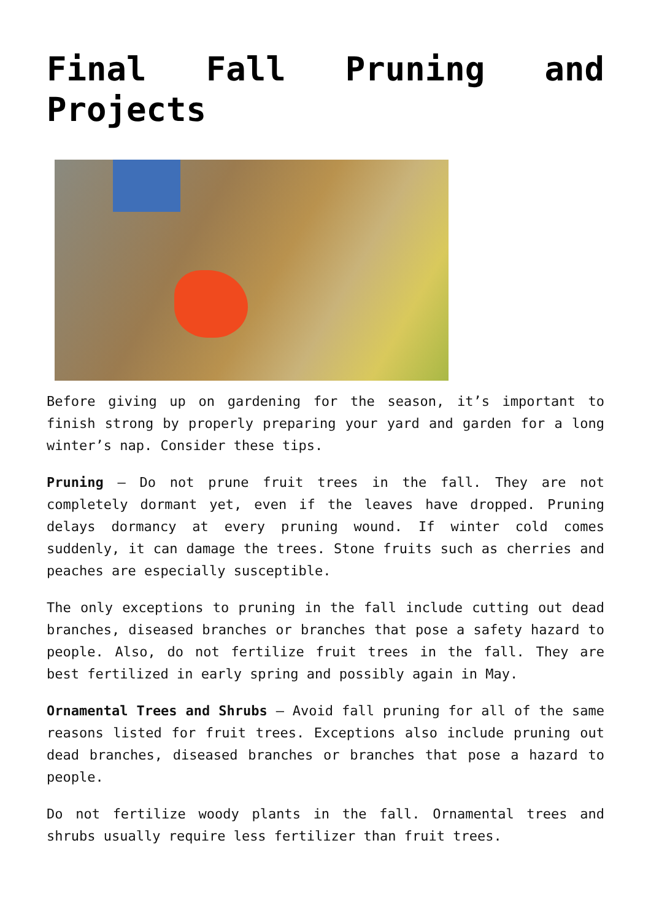Final Fall Pruning and Projects
Before giving up on gardening for the season, it’s important to finish strong by properly preparing your yard and garden for a long winter’s nap. Consider these tips.
Pruning – Do not prune fruit trees in the fall. They are not completely dormant yet, even if the leaves have dropped. Pruning delays dormancy at every pruning wound. If winter cold comes suddenly, it can damage the trees. Stone fruits such as cherries and peaches are especially susceptible.
The only exceptions to pruning in the fall include cutting out dead branches, diseased branches or branches that pose a safety hazard to people. Also, do not fertilize fruit trees in the fall. They are best fertilized in early spring and possibly again in May.
Ornamental Trees and Shrubs – Avoid fall pruning for all of the same reasons listed for fruit trees. Exceptions also include pruning out dead branches, diseased branches or branches that pose a hazard to people.
Do not fertilize woody plants in the fall. Ornamental trees and shrubs usually require less fertilizer than fruit trees.